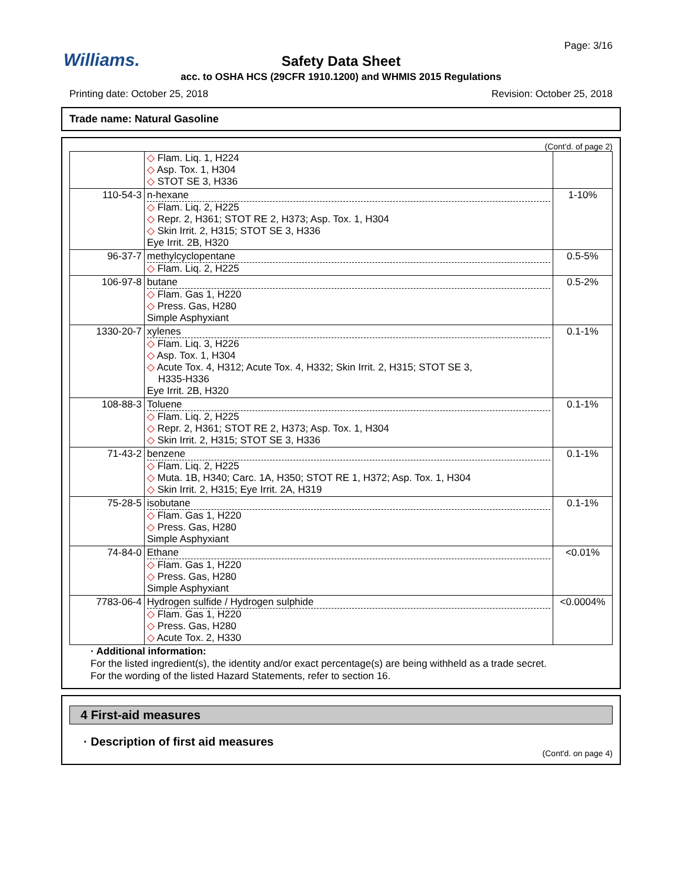Williams.
Page: 3/16
Safety Data Sheet
acc. to OSHA HCS (29CFR 1910.1200) and WHMIS 2015 Regulations
Printing date: October 25, 2018 Revision: October 25, 2018
Trade name: Natural Gasoline
(Cont'd. of page 2)
| | ◇ Flam. Liq. 1, H224 ◇ Asp. Tox. 1, H304 ◇ STOT SE 3, H336 | |
| 110-54-3 | n-hexane ◇ Flam. Liq. 2, H225 ◇ Repr. 2, H361; STOT RE 2, H373; Asp. Tox. 1, H304 ◇ Skin Irrit. 2, H315; STOT SE 3, H336 Eye Irrit. 2B, H320 | 1-10% |
| 96-37-7 | methylcyclopentane ◇ Flam. Liq. 2, H225 | 0.5-5% |
| 106-97-8 | butane ◇ Flam. Gas 1, H220 ◇ Press. Gas, H280 Simple Asphyxiant | 0.5-2% |
| 1330-20-7 | xylenes ◇ Flam. Liq. 3, H226 ◇ Asp. Tox. 1, H304 ◇ Acute Tox. 4, H312; Acute Tox. 4, H332; Skin Irrit. 2, H315; STOT SE 3, H335-H336 Eye Irrit. 2B, H320 | 0.1-1% |
| 108-88-3 | Toluene ◇ Flam. Liq. 2, H225 ◇ Repr. 2, H361; STOT RE 2, H373; Asp. Tox. 1, H304 ◇ Skin Irrit. 2, H315; STOT SE 3, H336 | 0.1-1% |
| 71-43-2 | benzene ◇ Flam. Liq. 2, H225 ◇ Muta. 1B, H340; Carc. 1A, H350; STOT RE 1, H372; Asp. Tox. 1, H304 ◇ Skin Irrit. 2, H315; Eye Irrit. 2A, H319 | 0.1-1% |
| 75-28-5 | isobutane ◇ Flam. Gas 1, H220 ◇ Press. Gas, H280 Simple Asphyxiant | 0.1-1% |
| 74-84-0 | Ethane ◇ Flam. Gas 1, H220 ◇ Press. Gas, H280 Simple Asphyxiant | <0.01% |
| 7783-06-4 | Hydrogen sulfide / Hydrogen sulphide ◇ Flam. Gas 1, H220 ◇ Press. Gas, H280 ◇ Acute Tox. 2, H330 | <0.0004% |
· Additional information:
For the listed ingredient(s), the identity and/or exact percentage(s) are being withheld as a trade secret.
For the wording of the listed Hazard Statements, refer to section 16.
4 First-aid measures
· Description of first aid measures
(Cont'd. on page 4)